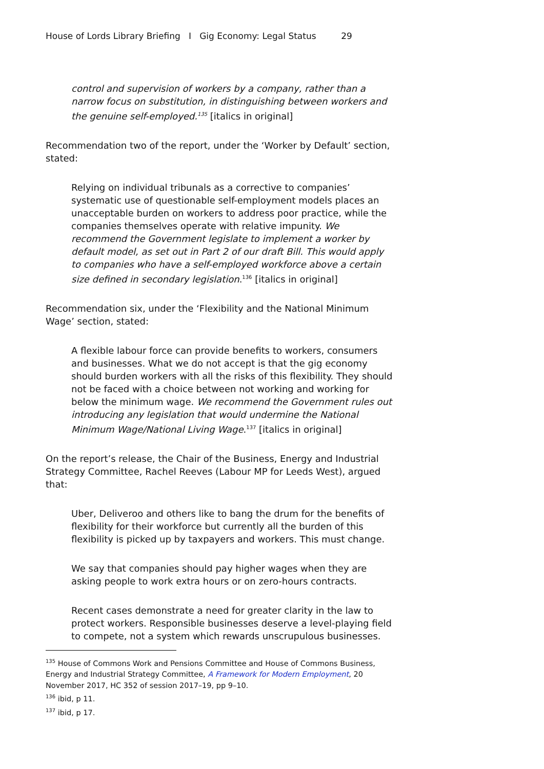House of Lords Library Briefing I Gig Economy: Legal Status 29
control and supervision of workers by a company, rather than a narrow focus on substitution, in distinguishing between workers and the genuine self-employed.<sup>135</sup> [italics in original]
Recommendation two of the report, under the ‘Worker by Default’ section, stated:
Relying on individual tribunals as a corrective to companies’ systematic use of questionable self-employment models places an unacceptable burden on workers to address poor practice, while the companies themselves operate with relative impunity. We recommend the Government legislate to implement a worker by default model, as set out in Part 2 of our draft Bill. This would apply to companies who have a self-employed workforce above a certain size defined in secondary legislation.<sup>136</sup> [italics in original]
Recommendation six, under the ‘Flexibility and the National Minimum Wage’ section, stated:
A flexible labour force can provide benefits to workers, consumers and businesses. What we do not accept is that the gig economy should burden workers with all the risks of this flexibility. They should not be faced with a choice between not working and working for below the minimum wage. We recommend the Government rules out introducing any legislation that would undermine the National Minimum Wage/National Living Wage.<sup>137</sup> [italics in original]
On the report’s release, the Chair of the Business, Energy and Industrial Strategy Committee, Rachel Reeves (Labour MP for Leeds West), argued that:
Uber, Deliveroo and others like to bang the drum for the benefits of flexibility for their workforce but currently all the burden of this flexibility is picked up by taxpayers and workers. This must change.
We say that companies should pay higher wages when they are asking people to work extra hours or on zero-hours contracts.
Recent cases demonstrate a need for greater clarity in the law to protect workers. Responsible businesses deserve a level-playing field to compete, not a system which rewards unscrupulous businesses.
<sup>135</sup> House of Commons Work and Pensions Committee and House of Commons Business, Energy and Industrial Strategy Committee, A Framework for Modern Employment, 20 November 2017, HC 352 of session 2017–19, pp 9–10.
<sup>136</sup> ibid, p 11.
<sup>137</sup> ibid, p 17.